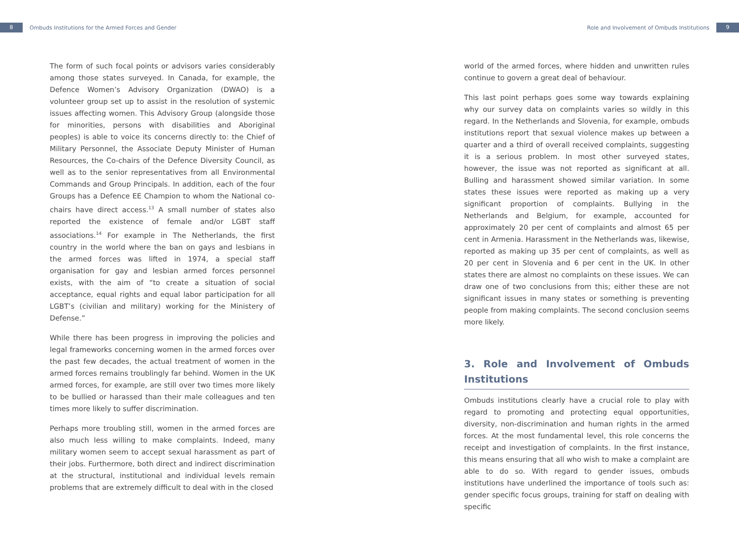8 Ombuds Institutions for the Armed Forces and Gender
Role and Involvement of Ombuds Institutions 9
The form of such focal points or advisors varies considerably among those states surveyed. In Canada, for example, the Defence Women’s Advisory Organization (DWAO) is a volunteer group set up to assist in the resolution of systemic issues affecting women. This Advisory Group (alongside those for minorities, persons with disabilities and Aboriginal peoples) is able to voice its concerns directly to: the Chief of Military Personnel, the Associate Deputy Minister of Human Resources, the Co-chairs of the Defence Diversity Council, as well as to the senior representatives from all Environmental Commands and Group Principals. In addition, each of the four Groups has a Defence EE Champion to whom the National co-chairs have direct access.<sup>13</sup> A small number of states also reported the existence of female and/or LGBT staff associations.<sup>14</sup> For example in The Netherlands, the first country in the world where the ban on gays and lesbians in the armed forces was lifted in 1974, a special staff organisation for gay and lesbian armed forces personnel exists, with the aim of “to create a situation of social acceptance, equal rights and equal labor participation for all LGBT’s (civilian and military) working for the Ministery of Defense.”
While there has been progress in improving the policies and legal frameworks concerning women in the armed forces over the past few decades, the actual treatment of women in the armed forces remains troublingly far behind. Women in the UK armed forces, for example, are still over two times more likely to be bullied or harassed than their male colleagues and ten times more likely to suffer discrimination.
Perhaps more troubling still, women in the armed forces are also much less willing to make complaints. Indeed, many military women seem to accept sexual harassment as part of their jobs. Furthermore, both direct and indirect discrimination at the structural, institutional and individual levels remain problems that are extremely difficult to deal with in the closed
world of the armed forces, where hidden and unwritten rules continue to govern a great deal of behaviour.
This last point perhaps goes some way towards explaining why our survey data on complaints varies so wildly in this regard. In the Netherlands and Slovenia, for example, ombuds institutions report that sexual violence makes up between a quarter and a third of overall received complaints, suggesting it is a serious problem. In most other surveyed states, however, the issue was not reported as significant at all. Bulling and harassment showed similar variation. In some states these issues were reported as making up a very significant proportion of complaints. Bullying in the Netherlands and Belgium, for example, accounted for approximately 20 per cent of complaints and almost 65 per cent in Armenia. Harassment in the Netherlands was, likewise, reported as making up 35 per cent of complaints, as well as 20 per cent in Slovenia and 6 per cent in the UK. In other states there are almost no complaints on these issues. We can draw one of two conclusions from this; either these are not significant issues in many states or something is preventing people from making complaints. The second conclusion seems more likely.
3. Role and Involvement of Ombuds Institutions
Ombuds institutions clearly have a crucial role to play with regard to promoting and protecting equal opportunities, diversity, non-discrimination and human rights in the armed forces. At the most fundamental level, this role concerns the receipt and investigation of complaints. In the first instance, this means ensuring that all who wish to make a complaint are able to do so. With regard to gender issues, ombuds institutions have underlined the importance of tools such as: gender specific focus groups, training for staff on dealing with specific